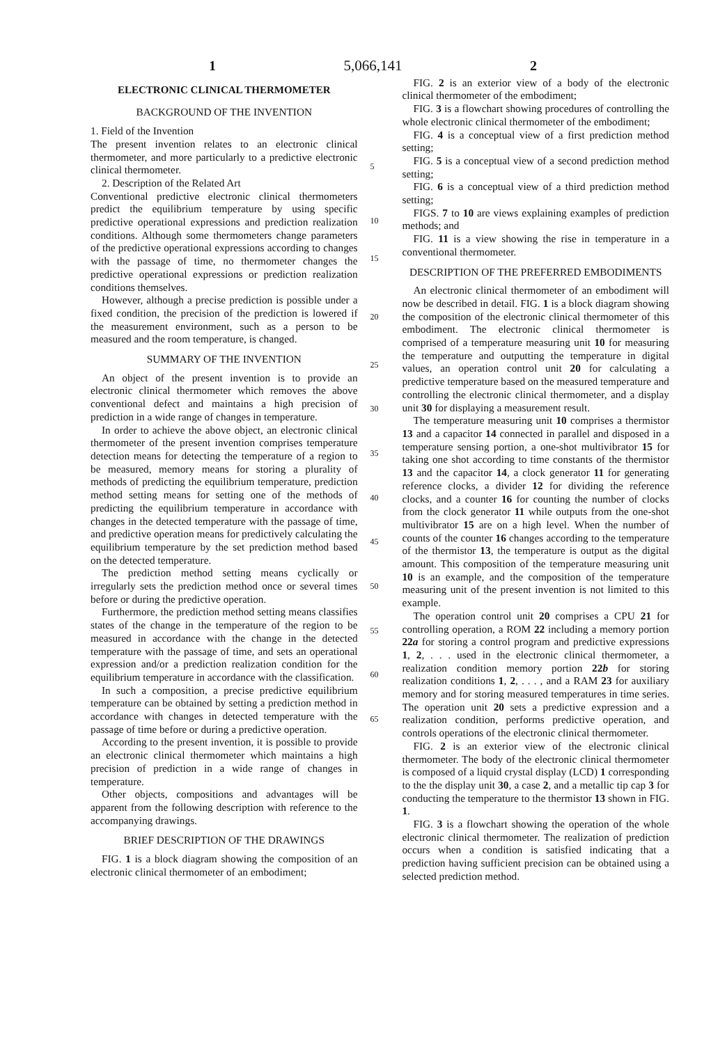1 5,066,141 2
ELECTRONIC CLINICAL THERMOMETER
BACKGROUND OF THE INVENTION
1. Field of the Invention
The present invention relates to an electronic clinical thermometer, and more particularly to a predictive electronic clinical thermometer.
2. Description of the Related Art
Conventional predictive electronic clinical thermometers predict the equilibrium temperature by using specific predictive operational expressions and prediction realization conditions. Although some thermometers change parameters of the predictive operational expressions according to changes with the passage of time, no thermometer changes the predictive operational expressions or prediction realization conditions themselves.
However, although a precise prediction is possible under a fixed condition, the precision of the prediction is lowered if the measurement environment, such as a person to be measured and the room temperature, is changed.
SUMMARY OF THE INVENTION
An object of the present invention is to provide an electronic clinical thermometer which removes the above conventional defect and maintains a high precision of prediction in a wide range of changes in temperature.
In order to achieve the above object, an electronic clinical thermometer of the present invention comprises temperature detection means for detecting the temperature of a region to be measured, memory means for storing a plurality of methods of predicting the equilibrium temperature, prediction method setting means for setting one of the methods of predicting the equilibrium temperature in accordance with changes in the detected temperature with the passage of time, and predictive operation means for predictively calculating the equilibrium temperature by the set prediction method based on the detected temperature.
The prediction method setting means cyclically or irregularly sets the prediction method once or several times before or during the predictive operation.
Furthermore, the prediction method setting means classifies states of the change in the temperature of the region to be measured in accordance with the change in the detected temperature with the passage of time, and sets an operational expression and/or a prediction realization condition for the equilibrium temperature in accordance with the classification.
In such a composition, a precise predictive equilibrium temperature can be obtained by setting a prediction method in accordance with changes in detected temperature with the passage of time before or during a predictive operation.
According to the present invention, it is possible to provide an electronic clinical thermometer which maintains a high precision of prediction in a wide range of changes in temperature.
Other objects, compositions and advantages will be apparent from the following description with reference to the accompanying drawings.
BRIEF DESCRIPTION OF THE DRAWINGS
FIG. 1 is a block diagram showing the composition of an electronic clinical thermometer of an embodiment;
5
10
15
20
25
30
35
40
45
50
55
60
65
FIG. 2 is an exterior view of a body of the electronic clinical thermometer of the embodiment;
FIG. 3 is a flowchart showing procedures of controlling the whole electronic clinical thermometer of the embodiment;
FIG. 4 is a conceptual view of a first prediction method setting;
FIG. 5 is a conceptual view of a second prediction method setting;
FIG. 6 is a conceptual view of a third prediction method setting;
FIGS. 7 to 10 are views explaining examples of prediction methods; and
FIG. 11 is a view showing the rise in temperature in a conventional thermometer.
DESCRIPTION OF THE PREFERRED EMBODIMENTS
An electronic clinical thermometer of an embodiment will now be described in detail. FIG. 1 is a block diagram showing the composition of the electronic clinical thermometer of this embodiment. The electronic clinical thermometer is comprised of a temperature measuring unit 10 for measuring the temperature and outputting the temperature in digital values, an operation control unit 20 for calculating a predictive temperature based on the measured temperature and controlling the electronic clinical thermometer, and a display unit 30 for displaying a measurement result.
The temperature measuring unit 10 comprises a thermistor 13 and a capacitor 14 connected in parallel and disposed in a temperature sensing portion, a one-shot multivibrator 15 for taking one shot according to time constants of the thermistor 13 and the capacitor 14, a clock generator 11 for generating reference clocks, a divider 12 for dividing the reference clocks, and a counter 16 for counting the number of clocks from the clock generator 11 while outputs from the one-shot multivibrator 15 are on a high level. When the number of counts of the counter 16 changes according to the temperature of the thermistor 13, the temperature is output as the digital amount. This composition of the temperature measuring unit 10 is an example, and the composition of the temperature measuring unit of the present invention is not limited to this example.
The operation control unit 20 comprises a CPU 21 for controlling operation, a ROM 22 including a memory portion 22a for storing a control program and predictive expressions 1, 2, . . . used in the electronic clinical thermometer, a realization condition memory portion 22b for storing realization conditions 1, 2, . . . , and a RAM 23 for auxiliary memory and for storing measured temperatures in time series. The operation unit 20 sets a predictive expression and a realization condition, performs predictive operation, and controls operations of the electronic clinical thermometer.
FIG. 2 is an exterior view of the electronic clinical thermometer. The body of the electronic clinical thermometer is composed of a liquid crystal display (LCD) 1 corresponding to the the display unit 30, a case 2, and a metallic tip cap 3 for conducting the temperature to the thermistor 13 shown in FIG. 1.
FIG. 3 is a flowchart showing the operation of the whole electronic clinical thermometer. The realization of prediction occurs when a condition is satisfied indicating that a prediction having sufficient precision can be obtained using a selected prediction method.